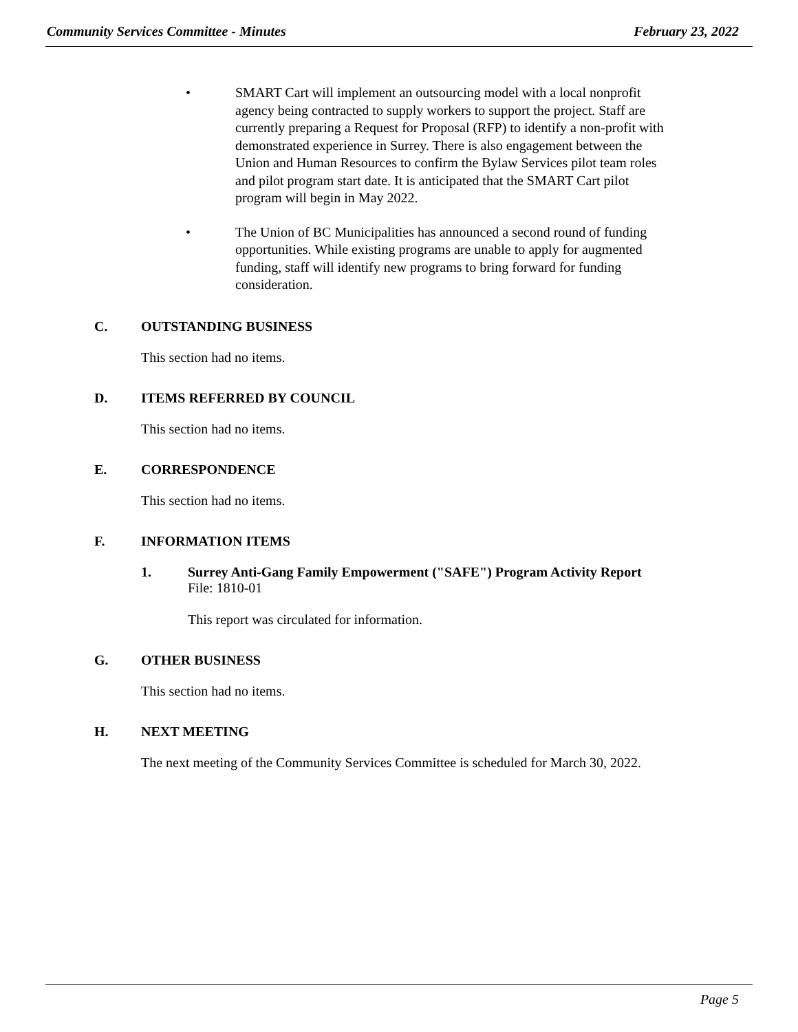Community Services Committee - Minutes February 23, 2022
• SMART Cart will implement an outsourcing model with a local nonprofit agency being contracted to supply workers to support the project. Staff are currently preparing a Request for Proposal (RFP) to identify a non-profit with demonstrated experience in Surrey. There is also engagement between the Union and Human Resources to confirm the Bylaw Services pilot team roles and pilot program start date. It is anticipated that the SMART Cart pilot program will begin in May 2022.
• The Union of BC Municipalities has announced a second round of funding opportunities. While existing programs are unable to apply for augmented funding, staff will identify new programs to bring forward for funding consideration.
C. OUTSTANDING BUSINESS
This section had no items.
D. ITEMS REFERRED BY COUNCIL
This section had no items.
E. CORRESPONDENCE
This section had no items.
F. INFORMATION ITEMS
1. Surrey Anti-Gang Family Empowerment ("SAFE") Program Activity Report
File: 1810-01
This report was circulated for information.
G. OTHER BUSINESS
This section had no items.
H. NEXT MEETING
The next meeting of the Community Services Committee is scheduled for March 30, 2022.
Page 5